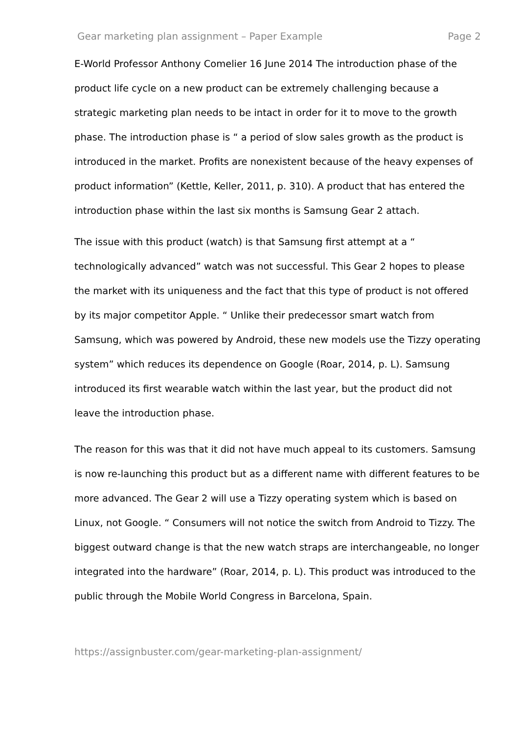Gear marketing plan assignment – Paper Example Page 2
E-World Professor Anthony Comelier 16 June 2014 The introduction phase of the product life cycle on a new product can be extremely challenging because a strategic marketing plan needs to be intact in order for it to move to the growth phase. The introduction phase is “ a period of slow sales growth as the product is introduced in the market. Profits are nonexistent because of the heavy expenses of product information” (Kettle, Keller, 2011, p. 310). A product that has entered the introduction phase within the last six months is Samsung Gear 2 attach.
The issue with this product (watch) is that Samsung first attempt at a “ technologically advanced” watch was not successful. This Gear 2 hopes to please the market with its uniqueness and the fact that this type of product is not offered by its major competitor Apple. “ Unlike their predecessor smart watch from Samsung, which was powered by Android, these new models use the Tizzy operating system” which reduces its dependence on Google (Roar, 2014, p. L). Samsung introduced its first wearable watch within the last year, but the product did not leave the introduction phase.
The reason for this was that it did not have much appeal to its customers. Samsung is now re-launching this product but as a different name with different features to be more advanced. The Gear 2 will use a Tizzy operating system which is based on Linux, not Google. “ Consumers will not notice the switch from Android to Tizzy. The biggest outward change is that the new watch straps are interchangeable, no longer integrated into the hardware” (Roar, 2014, p. L). This product was introduced to the public through the Mobile World Congress in Barcelona, Spain.
https://assignbuster.com/gear-marketing-plan-assignment/